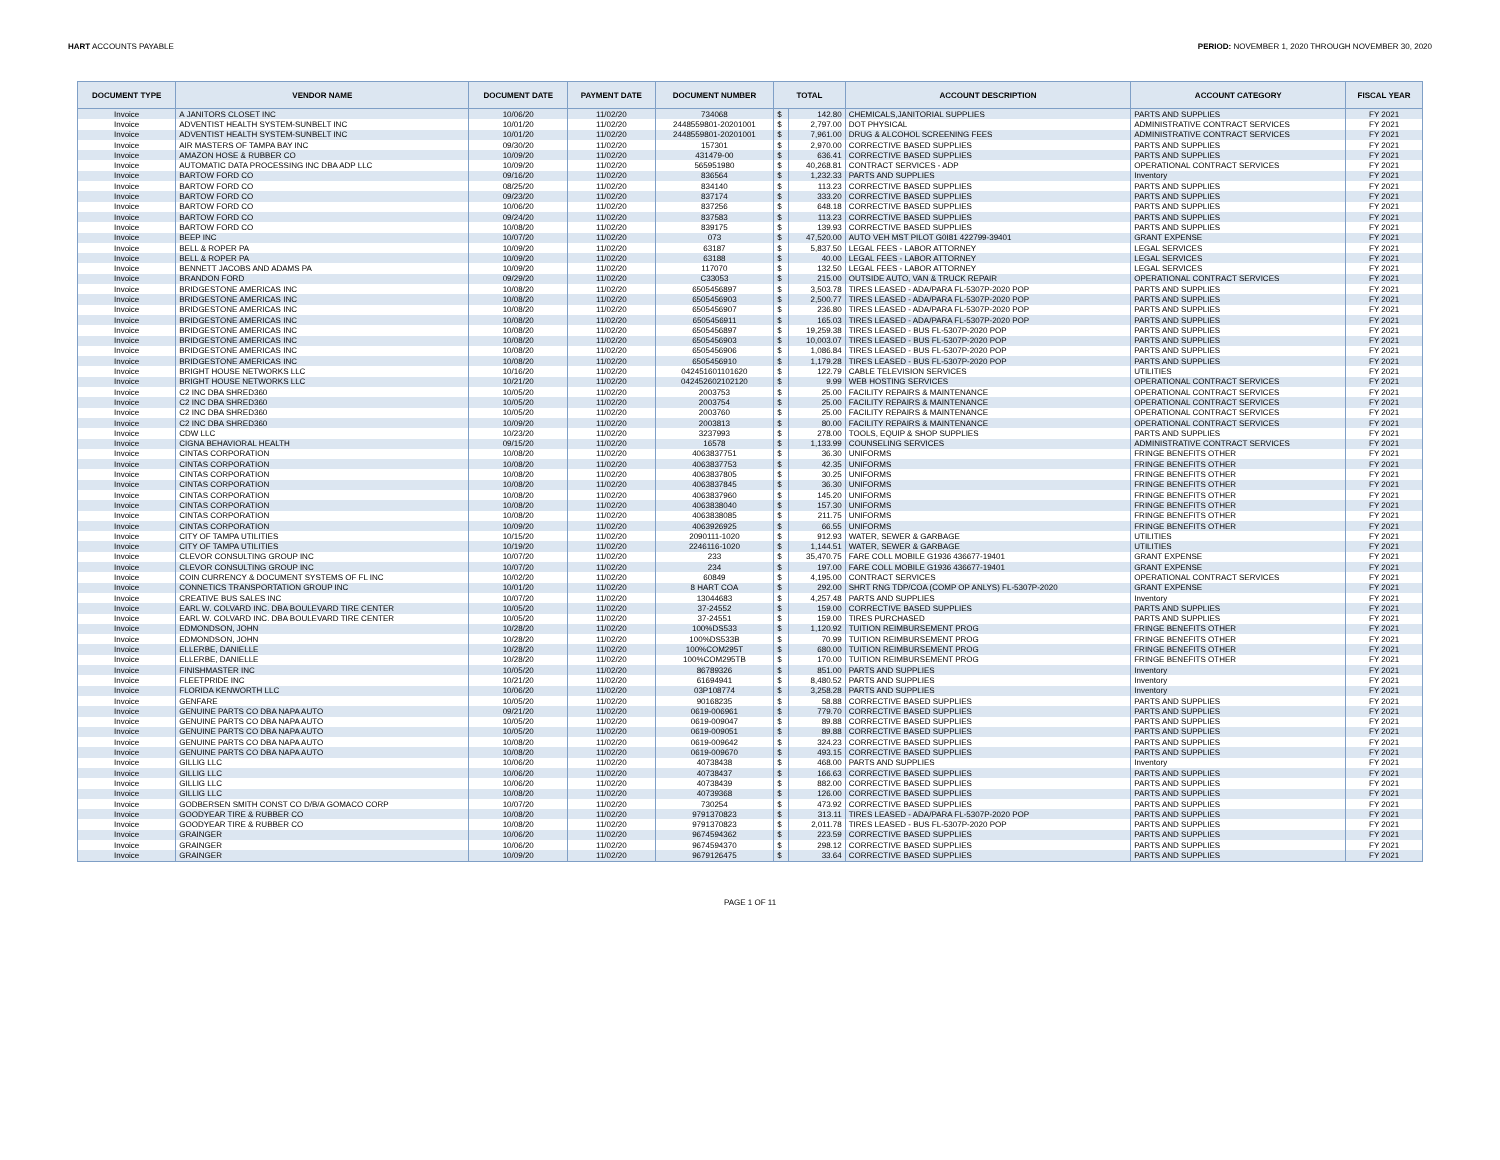HART ACCOUNTS PAYABLE PERIOD: NOVEMBER 1, 2020 THROUGH NOVEMBER 30, 2020
| DOCUMENT TYPE | VENDOR NAME | DOCUMENT DATE | PAYMENT DATE | DOCUMENT NUMBER | TOTAL | | ACCOUNT DESCRIPTION | ACCOUNT CATEGORY | FISCAL YEAR |
| --- | --- | --- | --- | --- | --- | --- | --- | --- | --- |
| Invoice | A JANITORS CLOSET INC | 10/06/20 | 11/02/20 | 734068 | $ | 142.80 | CHEMICALS,JANITORIAL SUPPLIES | PARTS AND SUPPLIES | FY 2021 |
| Invoice | ADVENTIST HEALTH SYSTEM-SUNBELT INC | 10/01/20 | 11/02/20 | 2448559801-20201001 | $ | 2,797.00 | DOT PHYSICAL | ADMINISTRATIVE CONTRACT SERVICES | FY 2021 |
| Invoice | ADVENTIST HEALTH SYSTEM-SUNBELT INC | 10/01/20 | 11/02/20 | 2448559801-20201001 | $ | 7,961.00 | DRUG & ALCOHOL SCREENING FEES | ADMINISTRATIVE CONTRACT SERVICES | FY 2021 |
| Invoice | AIR MASTERS OF TAMPA BAY INC | 09/30/20 | 11/02/20 | 157301 | $ | 2,970.00 | CORRECTIVE BASED SUPPLIES | PARTS AND SUPPLIES | FY 2021 |
| Invoice | AMAZON HOSE & RUBBER CO | 10/09/20 | 11/02/20 | 431479-00 | $ | 636.41 | CORRECTIVE BASED SUPPLIES | PARTS AND SUPPLIES | FY 2021 |
| Invoice | AUTOMATIC DATA PROCESSING INC DBA ADP LLC | 10/09/20 | 11/02/20 | 565951980 | $ | 40,268.81 | CONTRACT SERVICES - ADP | OPERATIONAL CONTRACT SERVICES | FY 2021 |
| Invoice | BARTOW FORD CO | 09/16/20 | 11/02/20 | 836564 | $ | 1,232.33 | PARTS AND SUPPLIES | Inventory | FY 2021 |
| Invoice | BARTOW FORD CO | 08/25/20 | 11/02/20 | 834140 | $ | 113.23 | CORRECTIVE BASED SUPPLIES | PARTS AND SUPPLIES | FY 2021 |
| Invoice | BARTOW FORD CO | 09/23/20 | 11/02/20 | 837174 | $ | 333.20 | CORRECTIVE BASED SUPPLIES | PARTS AND SUPPLIES | FY 2021 |
| Invoice | BARTOW FORD CO | 10/06/20 | 11/02/20 | 837256 | $ | 648.18 | CORRECTIVE BASED SUPPLIES | PARTS AND SUPPLIES | FY 2021 |
| Invoice | BARTOW FORD CO | 09/24/20 | 11/02/20 | 837583 | $ | 113.23 | CORRECTIVE BASED SUPPLIES | PARTS AND SUPPLIES | FY 2021 |
| Invoice | BARTOW FORD CO | 10/08/20 | 11/02/20 | 839175 | $ | 139.93 | CORRECTIVE BASED SUPPLIES | PARTS AND SUPPLIES | FY 2021 |
| Invoice | BEEP INC | 10/07/20 | 11/02/20 | 073 | $ | 47,520.00 | AUTO VEH MST PILOT G0I81 422799-39401 | GRANT EXPENSE | FY 2021 |
| Invoice | BELL & ROPER PA | 10/09/20 | 11/02/20 | 63187 | $ | 5,837.50 | LEGAL FEES - LABOR ATTORNEY | LEGAL SERVICES | FY 2021 |
| Invoice | BELL & ROPER PA | 10/09/20 | 11/02/20 | 63188 | $ | 40.00 | LEGAL FEES - LABOR ATTORNEY | LEGAL SERVICES | FY 2021 |
| Invoice | BENNETT JACOBS AND ADAMS PA | 10/09/20 | 11/02/20 | 117070 | $ | 132.50 | LEGAL FEES - LABOR ATTORNEY | LEGAL SERVICES | FY 2021 |
| Invoice | BRANDON FORD | 09/29/20 | 11/02/20 | C33053 | $ | 215.00 | OUTSIDE AUTO, VAN & TRUCK REPAIR | OPERATIONAL CONTRACT SERVICES | FY 2021 |
| Invoice | BRIDGESTONE AMERICAS INC | 10/08/20 | 11/02/20 | 6505456897 | $ | 3,503.78 | TIRES LEASED - ADA/PARA FL-5307P-2020 POP | PARTS AND SUPPLIES | FY 2021 |
| Invoice | BRIDGESTONE AMERICAS INC | 10/08/20 | 11/02/20 | 6505456903 | $ | 2,500.77 | TIRES LEASED - ADA/PARA FL-5307P-2020 POP | PARTS AND SUPPLIES | FY 2021 |
| Invoice | BRIDGESTONE AMERICAS INC | 10/08/20 | 11/02/20 | 6505456907 | $ | 236.80 | TIRES LEASED - ADA/PARA FL-5307P-2020 POP | PARTS AND SUPPLIES | FY 2021 |
| Invoice | BRIDGESTONE AMERICAS INC | 10/08/20 | 11/02/20 | 6505456911 | $ | 165.03 | TIRES LEASED - ADA/PARA FL-5307P-2020 POP | PARTS AND SUPPLIES | FY 2021 |
| Invoice | BRIDGESTONE AMERICAS INC | 10/08/20 | 11/02/20 | 6505456897 | $ | 19,259.38 | TIRES LEASED - BUS FL-5307P-2020 POP | PARTS AND SUPPLIES | FY 2021 |
| Invoice | BRIDGESTONE AMERICAS INC | 10/08/20 | 11/02/20 | 6505456903 | $ | 10,003.07 | TIRES LEASED - BUS FL-5307P-2020 POP | PARTS AND SUPPLIES | FY 2021 |
| Invoice | BRIDGESTONE AMERICAS INC | 10/08/20 | 11/02/20 | 6505456906 | $ | 1,086.84 | TIRES LEASED - BUS FL-5307P-2020 POP | PARTS AND SUPPLIES | FY 2021 |
| Invoice | BRIDGESTONE AMERICAS INC | 10/08/20 | 11/02/20 | 6505456910 | $ | 1,179.28 | TIRES LEASED - BUS FL-5307P-2020 POP | PARTS AND SUPPLIES | FY 2021 |
| Invoice | BRIGHT HOUSE NETWORKS LLC | 10/16/20 | 11/02/20 | 042451601101620 | $ | 122.79 | CABLE TELEVISION SERVICES | UTILITIES | FY 2021 |
| Invoice | BRIGHT HOUSE NETWORKS LLC | 10/21/20 | 11/02/20 | 042452602102120 | $ | 9.99 | WEB HOSTING SERVICES | OPERATIONAL CONTRACT SERVICES | FY 2021 |
| Invoice | C2 INC DBA SHRED360 | 10/05/20 | 11/02/20 | 2003753 | $ | 25.00 | FACILITY REPAIRS & MAINTENANCE | OPERATIONAL CONTRACT SERVICES | FY 2021 |
| Invoice | C2 INC DBA SHRED360 | 10/05/20 | 11/02/20 | 2003754 | $ | 25.00 | FACILITY REPAIRS & MAINTENANCE | OPERATIONAL CONTRACT SERVICES | FY 2021 |
| Invoice | C2 INC DBA SHRED360 | 10/05/20 | 11/02/20 | 2003760 | $ | 25.00 | FACILITY REPAIRS & MAINTENANCE | OPERATIONAL CONTRACT SERVICES | FY 2021 |
| Invoice | C2 INC DBA SHRED360 | 10/09/20 | 11/02/20 | 2003813 | $ | 80.00 | FACILITY REPAIRS & MAINTENANCE | OPERATIONAL CONTRACT SERVICES | FY 2021 |
| Invoice | CDW LLC | 10/23/20 | 11/02/20 | 3237993 | $ | 278.00 | TOOLS, EQUIP & SHOP SUPPLIES | PARTS AND SUPPLIES | FY 2021 |
| Invoice | CIGNA BEHAVIORAL HEALTH | 09/15/20 | 11/02/20 | 16578 | $ | 1,133.99 | COUNSELING SERVICES | ADMINISTRATIVE CONTRACT SERVICES | FY 2021 |
| Invoice | CINTAS CORPORATION | 10/08/20 | 11/02/20 | 4063837751 | $ | 36.30 | UNIFORMS | FRINGE BENEFITS OTHER | FY 2021 |
| Invoice | CINTAS CORPORATION | 10/08/20 | 11/02/20 | 4063837753 | $ | 42.35 | UNIFORMS | FRINGE BENEFITS OTHER | FY 2021 |
| Invoice | CINTAS CORPORATION | 10/08/20 | 11/02/20 | 4063837805 | $ | 30.25 | UNIFORMS | FRINGE BENEFITS OTHER | FY 2021 |
| Invoice | CINTAS CORPORATION | 10/08/20 | 11/02/20 | 4063837845 | $ | 36.30 | UNIFORMS | FRINGE BENEFITS OTHER | FY 2021 |
| Invoice | CINTAS CORPORATION | 10/08/20 | 11/02/20 | 4063837960 | $ | 145.20 | UNIFORMS | FRINGE BENEFITS OTHER | FY 2021 |
| Invoice | CINTAS CORPORATION | 10/08/20 | 11/02/20 | 4063838040 | $ | 157.30 | UNIFORMS | FRINGE BENEFITS OTHER | FY 2021 |
| Invoice | CINTAS CORPORATION | 10/08/20 | 11/02/20 | 4063838085 | $ | 211.75 | UNIFORMS | FRINGE BENEFITS OTHER | FY 2021 |
| Invoice | CINTAS CORPORATION | 10/09/20 | 11/02/20 | 4063926925 | $ | 66.55 | UNIFORMS | FRINGE BENEFITS OTHER | FY 2021 |
| Invoice | CITY OF TAMPA UTILITIES | 10/15/20 | 11/02/20 | 2090111-1020 | $ | 912.93 | WATER, SEWER & GARBAGE | UTILITIES | FY 2021 |
| Invoice | CITY OF TAMPA UTILITIES | 10/19/20 | 11/02/20 | 2246116-1020 | $ | 1,144.51 | WATER, SEWER & GARBAGE | UTILITIES | FY 2021 |
| Invoice | CLEVOR CONSULTING GROUP INC | 10/07/20 | 11/02/20 | 233 | $ | 35,470.75 | FARE COLL MOBILE G1936 436677-19401 | GRANT EXPENSE | FY 2021 |
| Invoice | CLEVOR CONSULTING GROUP INC | 10/07/20 | 11/02/20 | 234 | $ | 197.00 | FARE COLL MOBILE G1936 436677-19401 | GRANT EXPENSE | FY 2021 |
| Invoice | COIN CURRENCY & DOCUMENT SYSTEMS OF FL INC | 10/02/20 | 11/02/20 | 60849 | $ | 4,195.00 | CONTRACT SERVICES | OPERATIONAL CONTRACT SERVICES | FY 2021 |
| Invoice | CONNETICS TRANSPORTATION GROUP INC | 10/01/20 | 11/02/20 | 8 HART COA | $ | 292.00 | SHRT RNG TDP/COA (COMP OP ANLYS) FL-5307P-2020 | GRANT EXPENSE | FY 2021 |
| Invoice | CREATIVE BUS SALES INC | 10/07/20 | 11/02/20 | 13044683 | $ | 4,257.48 | PARTS AND SUPPLIES | Inventory | FY 2021 |
| Invoice | EARL W. COLVARD INC. DBA BOULEVARD TIRE CENTER | 10/05/20 | 11/02/20 | 37-24552 | $ | 159.00 | CORRECTIVE BASED SUPPLIES | PARTS AND SUPPLIES | FY 2021 |
| Invoice | EARL W. COLVARD INC. DBA BOULEVARD TIRE CENTER | 10/05/20 | 11/02/20 | 37-24551 | $ | 159.00 | TIRES PURCHASED | PARTS AND SUPPLIES | FY 2021 |
| Invoice | EDMONDSON, JOHN | 10/28/20 | 11/02/20 | 100%DS533 | $ | 1,120.92 | TUITION REIMBURSEMENT PROG | FRINGE BENEFITS OTHER | FY 2021 |
| Invoice | EDMONDSON, JOHN | 10/28/20 | 11/02/20 | 100%DS533B | $ | 70.99 | TUITION REIMBURSEMENT PROG | FRINGE BENEFITS OTHER | FY 2021 |
| Invoice | ELLERBE, DANIELLE | 10/28/20 | 11/02/20 | 100%COM295T | $ | 680.00 | TUITION REIMBURSEMENT PROG | FRINGE BENEFITS OTHER | FY 2021 |
| Invoice | ELLERBE, DANIELLE | 10/28/20 | 11/02/20 | 100%COM295TB | $ | 170.00 | TUITION REIMBURSEMENT PROG | FRINGE BENEFITS OTHER | FY 2021 |
| Invoice | FINISHMASTER INC | 10/05/20 | 11/02/20 | 86789326 | $ | 851.00 | PARTS AND SUPPLIES | Inventory | FY 2021 |
| Invoice | FLEETPRIDE INC | 10/21/20 | 11/02/20 | 61694941 | $ | 8,480.52 | PARTS AND SUPPLIES | Inventory | FY 2021 |
| Invoice | FLORIDA KENWORTH LLC | 10/06/20 | 11/02/20 | 03P108774 | $ | 3,258.28 | PARTS AND SUPPLIES | Inventory | FY 2021 |
| Invoice | GENFARE | 10/05/20 | 11/02/20 | 90168235 | $ | 58.88 | CORRECTIVE BASED SUPPLIES | PARTS AND SUPPLIES | FY 2021 |
| Invoice | GENUINE PARTS CO DBA NAPA AUTO | 09/21/20 | 11/02/20 | 0619-006961 | $ | 779.70 | CORRECTIVE BASED SUPPLIES | PARTS AND SUPPLIES | FY 2021 |
| Invoice | GENUINE PARTS CO DBA NAPA AUTO | 10/05/20 | 11/02/20 | 0619-009047 | $ | 89.88 | CORRECTIVE BASED SUPPLIES | PARTS AND SUPPLIES | FY 2021 |
| Invoice | GENUINE PARTS CO DBA NAPA AUTO | 10/05/20 | 11/02/20 | 0619-009051 | $ | 89.88 | CORRECTIVE BASED SUPPLIES | PARTS AND SUPPLIES | FY 2021 |
| Invoice | GENUINE PARTS CO DBA NAPA AUTO | 10/08/20 | 11/02/20 | 0619-009642 | $ | 324.23 | CORRECTIVE BASED SUPPLIES | PARTS AND SUPPLIES | FY 2021 |
| Invoice | GENUINE PARTS CO DBA NAPA AUTO | 10/08/20 | 11/02/20 | 0619-009670 | $ | 493.15 | CORRECTIVE BASED SUPPLIES | PARTS AND SUPPLIES | FY 2021 |
| Invoice | GILLIG LLC | 10/06/20 | 11/02/20 | 40738438 | $ | 468.00 | PARTS AND SUPPLIES | Inventory | FY 2021 |
| Invoice | GILLIG LLC | 10/06/20 | 11/02/20 | 40738437 | $ | 166.63 | CORRECTIVE BASED SUPPLIES | PARTS AND SUPPLIES | FY 2021 |
| Invoice | GILLIG LLC | 10/06/20 | 11/02/20 | 40738439 | $ | 882.00 | CORRECTIVE BASED SUPPLIES | PARTS AND SUPPLIES | FY 2021 |
| Invoice | GILLIG LLC | 10/08/20 | 11/02/20 | 40739368 | $ | 126.00 | CORRECTIVE BASED SUPPLIES | PARTS AND SUPPLIES | FY 2021 |
| Invoice | GODBERSEN SMITH CONST CO D/B/A GOMACO CORP | 10/07/20 | 11/02/20 | 730254 | $ | 473.92 | CORRECTIVE BASED SUPPLIES | PARTS AND SUPPLIES | FY 2021 |
| Invoice | GOODYEAR TIRE & RUBBER CO | 10/08/20 | 11/02/20 | 9791370823 | $ | 313.11 | TIRES LEASED - ADA/PARA FL-5307P-2020 POP | PARTS AND SUPPLIES | FY 2021 |
| Invoice | GOODYEAR TIRE & RUBBER CO | 10/08/20 | 11/02/20 | 9791370823 | $ | 2,011.78 | TIRES LEASED - BUS FL-5307P-2020 POP | PARTS AND SUPPLIES | FY 2021 |
| Invoice | GRAINGER | 10/06/20 | 11/02/20 | 9674594362 | $ | 223.59 | CORRECTIVE BASED SUPPLIES | PARTS AND SUPPLIES | FY 2021 |
| Invoice | GRAINGER | 10/06/20 | 11/02/20 | 9674594370 | $ | 298.12 | CORRECTIVE BASED SUPPLIES | PARTS AND SUPPLIES | FY 2021 |
| Invoice | GRAINGER | 10/09/20 | 11/02/20 | 9679126475 | $ | 33.64 | CORRECTIVE BASED SUPPLIES | PARTS AND SUPPLIES | FY 2021 |
PAGE 1 OF 11